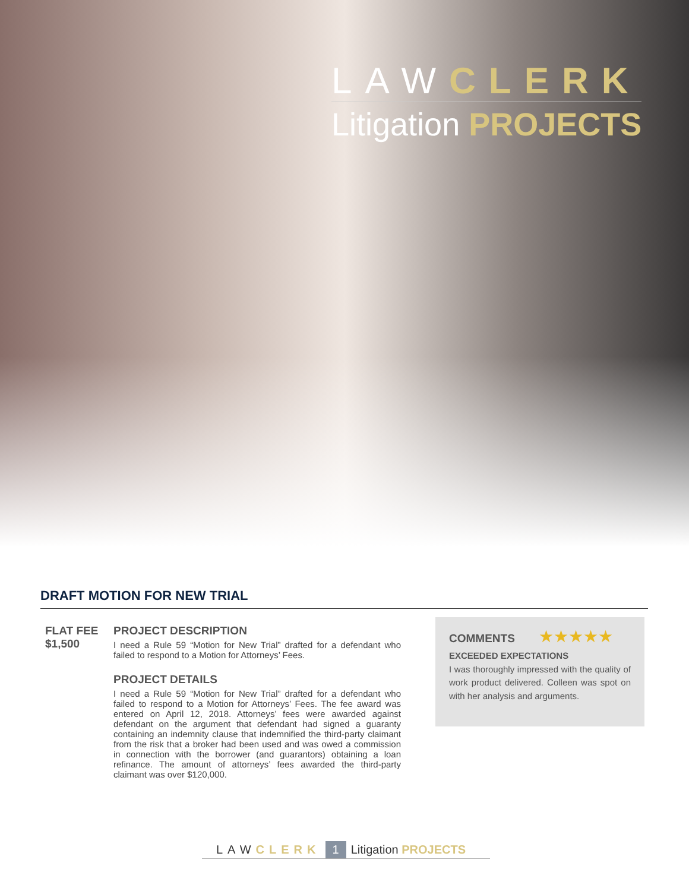LAWCLERK
Litigation PROJECTS
DRAFT MOTION FOR NEW TRIAL
FLAT FEE
$1,500
PROJECT DESCRIPTION
I need a Rule 59 “Motion for New Trial” drafted for a defendant who failed to respond to a Motion for Attorneys’ Fees.
PROJECT DETAILS
I need a Rule 59 “Motion for New Trial” drafted for a defendant who failed to respond to a Motion for Attorneys’ Fees. The fee award was entered on April 12, 2018. Attorneys’ fees were awarded against defendant on the argument that defendant had signed a guaranty containing an indemnity clause that indemnified the third-party claimant from the risk that a broker had been used and was owed a commission in connection with the borrower (and guarantors) obtaining a loan refinance. The amount of attorneys’ fees awarded the third-party claimant was over $120,000.
COMMENTS ★★★★★
EXCEEDED EXPECTATIONS
I was thoroughly impressed with the quality of work product delivered. Colleen was spot on with her analysis and arguments.
LAWCLERK 1 Litigation PROJECTS